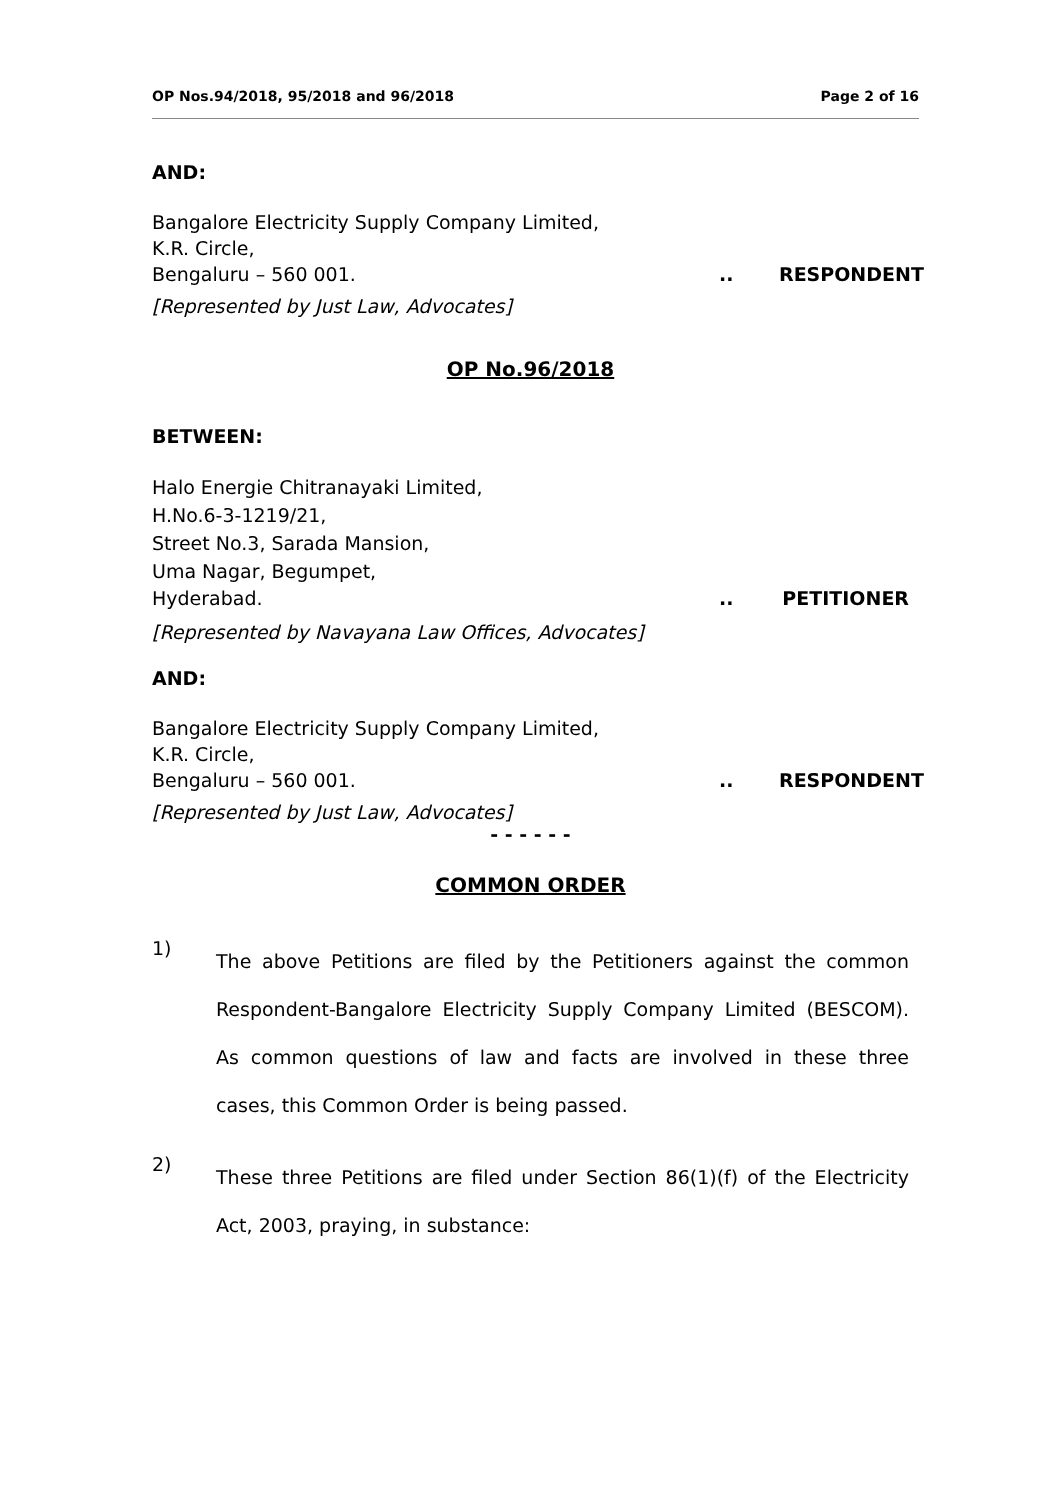OP Nos.94/2018, 95/2018 and 96/2018 Page 2 of 16
AND:
Bangalore Electricity Supply Company Limited,
K.R. Circle,
Bengaluru – 560 001... RESPONDENT
[Represented by Just Law, Advocates]
OP No.96/2018
BETWEEN:
Halo Energie Chitranayaki Limited,
H.No.6-3-1219/21,
Street No.3, Sarada Mansion,
Uma Nagar, Begumpet,
Hyderabad... PETITIONER
[Represented by Navayana Law Offices, Advocates]
AND:
Bangalore Electricity Supply Company Limited,
K.R. Circle,
Bengaluru – 560 001... RESPONDENT
[Represented by Just Law, Advocates]
- - - - - -
COMMON ORDER
1) The above Petitions are filed by the Petitioners against the common Respondent-Bangalore Electricity Supply Company Limited (BESCOM). As common questions of law and facts are involved in these three cases, this Common Order is being passed.
2) These three Petitions are filed under Section 86(1)(f) of the Electricity Act, 2003, praying, in substance: